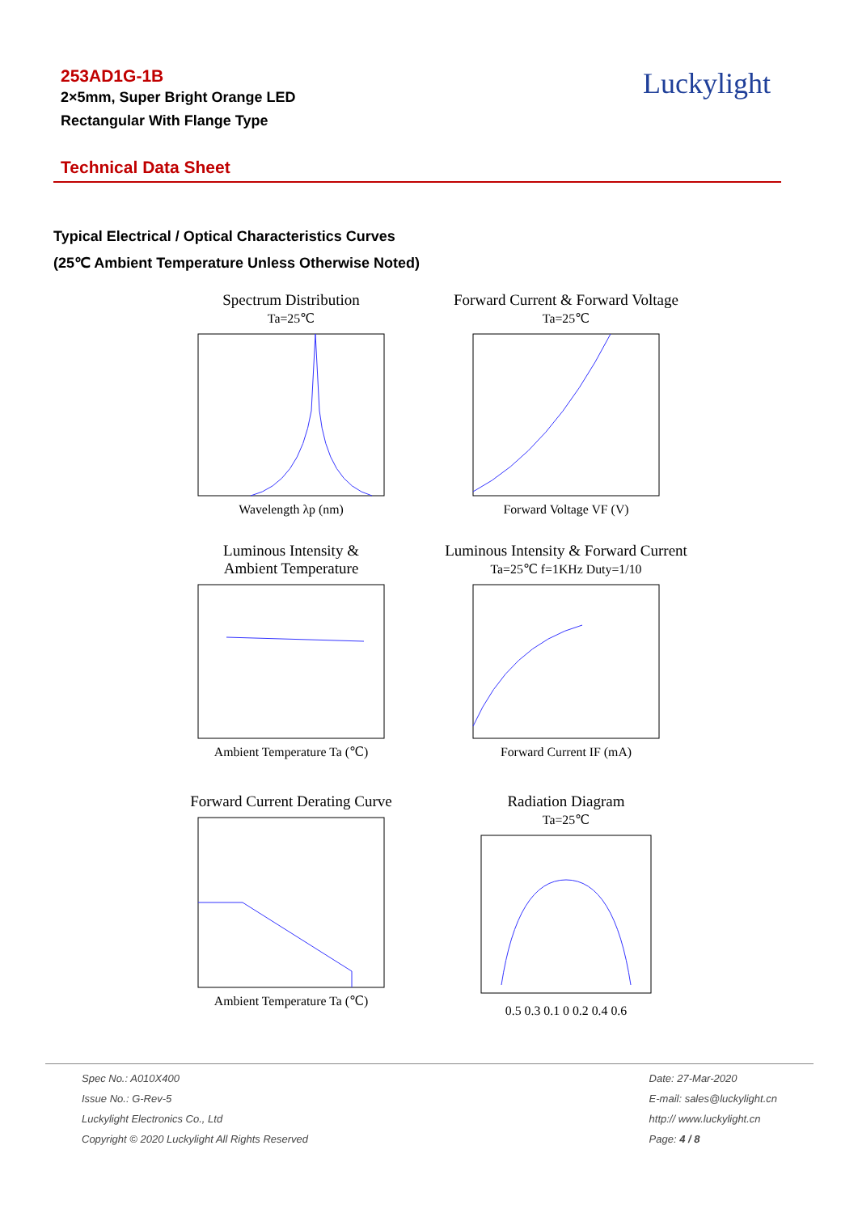253AD1G-1B
2×5mm, Super Bright Orange LED
Rectangular With Flange Type
Luckylight
Technical Data Sheet
Typical Electrical / Optical Characteristics Curves
(25℃ Ambient Temperature Unless Otherwise Noted)
Spectrum Distribution
Ta=25℃Wavelength λp (nm)
Forward Current & Forward Voltage
Ta=25℃Forward Voltage VF (V)
Luminous Intensity &
Ambient TemperatureAmbient Temperature Ta (℃)
Luminous Intensity & Forward Current
Ta=25℃ f=1KHz Duty=1/10Forward Current IF (mA)
Forward Current Derating CurveAmbient Temperature Ta (℃)
Radiation Diagram
Ta=25℃0.5 0.3 0.1 0 0.2 0.4 0.6
Spec No.: A010X400
Issue No.: G-Rev-5
Luckylight Electronics Co., Ltd
Copyright © 2020 Luckylight All Rights Reserved
Date: 27-Mar-2020
E-mail: sales@luckylight.cn
http:// www.luckylight.cn
Page: 4 / 8